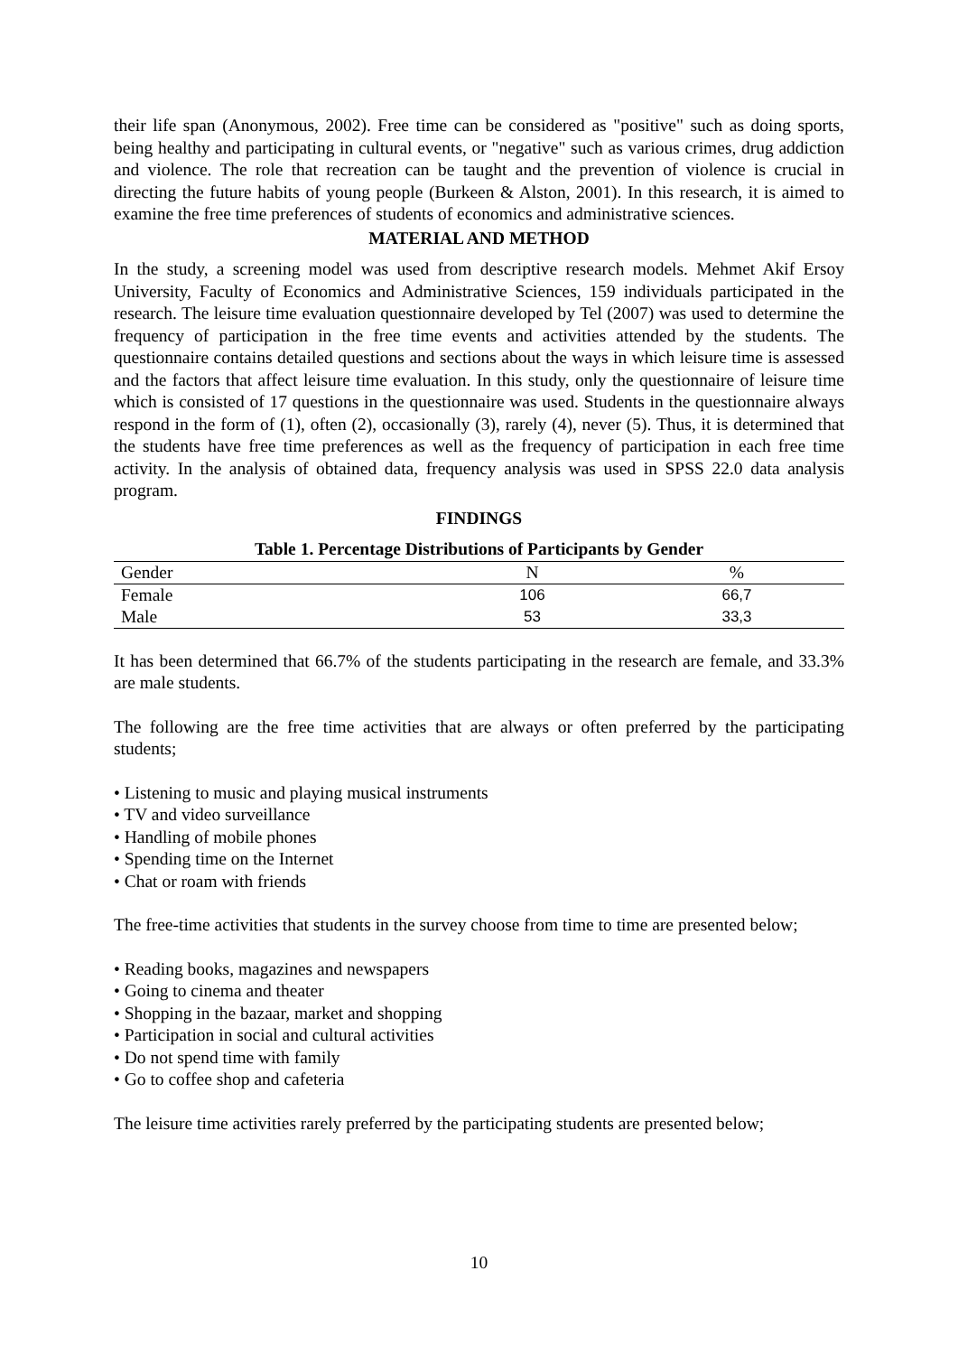their life span (Anonymous, 2002). Free time can be considered as "positive" such as doing sports, being healthy and participating in cultural events, or "negative" such as various crimes, drug addiction and violence. The role that recreation can be taught and the prevention of violence is crucial in directing the future habits of young people (Burkeen & Alston, 2001). In this research, it is aimed to examine the free time preferences of students of economics and administrative sciences.
MATERIAL AND METHOD
In the study, a screening model was used from descriptive research models. Mehmet Akif Ersoy University, Faculty of Economics and Administrative Sciences, 159 individuals participated in the research. The leisure time evaluation questionnaire developed by Tel (2007) was used to determine the frequency of participation in the free time events and activities attended by the students. The questionnaire contains detailed questions and sections about the ways in which leisure time is assessed and the factors that affect leisure time evaluation. In this study, only the questionnaire of leisure time which is consisted of 17 questions in the questionnaire was used. Students in the questionnaire always respond in the form of (1), often (2), occasionally (3), rarely (4), never (5). Thus, it is determined that the students have free time preferences as well as the frequency of participation in each free time activity. In the analysis of obtained data, frequency analysis was used in SPSS 22.0 data analysis program.
FINDINGS
Table 1. Percentage Distributions of Participants by Gender
| Gender | N | % |
| --- | --- | --- |
| Female | 106 | 66,7 |
| Male | 53 | 33,3 |
It has been determined that 66.7% of the students participating in the research are female, and 33.3% are male students.
The following are the free time activities that are always or often preferred by the participating students;
• Listening to music and playing musical instruments
• TV and video surveillance
• Handling of mobile phones
• Spending time on the Internet
• Chat or roam with friends
The free-time activities that students in the survey choose from time to time are presented below;
• Reading books, magazines and newspapers
• Going to cinema and theater
• Shopping in the bazaar, market and shopping
• Participation in social and cultural activities
• Do not spend time with family
• Go to coffee shop and cafeteria
The leisure time activities rarely preferred by the participating students are presented below;
10